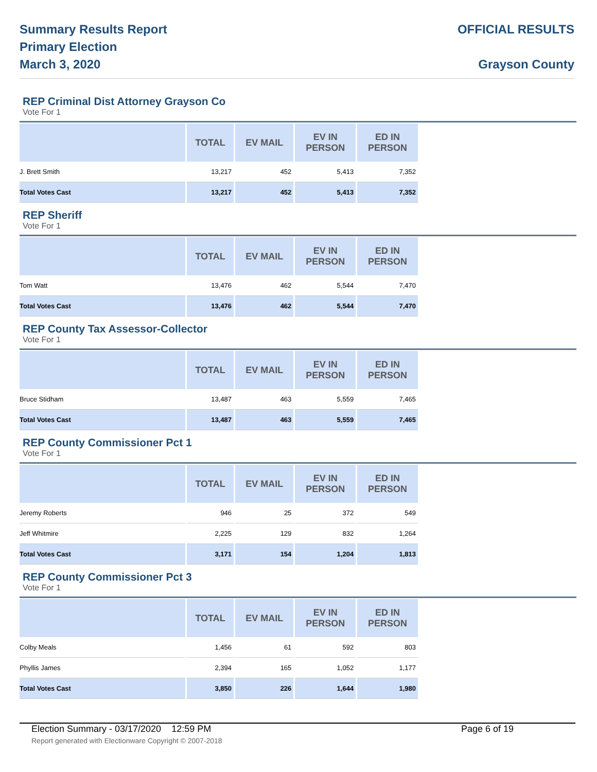Summary Results Report
Primary Election
March 3, 2020
OFFICIAL RESULTS
Grayson County
REP Criminal Dist Attorney Grayson Co
Vote For 1
| | TOTAL | EV MAIL | EV IN PERSON | ED IN PERSON |
| --- | --- | --- | --- | --- |
| J. Brett Smith | 13,217 | 452 | 5,413 | 7,352 |
| Total Votes Cast | 13,217 | 452 | 5,413 | 7,352 |
REP Sheriff
Vote For 1
| | TOTAL | EV MAIL | EV IN PERSON | ED IN PERSON |
| --- | --- | --- | --- | --- |
| Tom Watt | 13,476 | 462 | 5,544 | 7,470 |
| Total Votes Cast | 13,476 | 462 | 5,544 | 7,470 |
REP County Tax Assessor-Collector
Vote For 1
| | TOTAL | EV MAIL | EV IN PERSON | ED IN PERSON |
| --- | --- | --- | --- | --- |
| Bruce Stidham | 13,487 | 463 | 5,559 | 7,465 |
| Total Votes Cast | 13,487 | 463 | 5,559 | 7,465 |
REP County Commissioner Pct 1
Vote For 1
| | TOTAL | EV MAIL | EV IN PERSON | ED IN PERSON |
| --- | --- | --- | --- | --- |
| Jeremy Roberts | 946 | 25 | 372 | 549 |
| Jeff Whitmire | 2,225 | 129 | 832 | 1,264 |
| Total Votes Cast | 3,171 | 154 | 1,204 | 1,813 |
REP County Commissioner Pct 3
Vote For 1
| | TOTAL | EV MAIL | EV IN PERSON | ED IN PERSON |
| --- | --- | --- | --- | --- |
| Colby Meals | 1,456 | 61 | 592 | 803 |
| Phyllis James | 2,394 | 165 | 1,052 | 1,177 |
| Total Votes Cast | 3,850 | 226 | 1,644 | 1,980 |
Election Summary - 03/17/2020 12:59 PM Page 6 of 19
Report generated with Electionware Copyright © 2007-2018